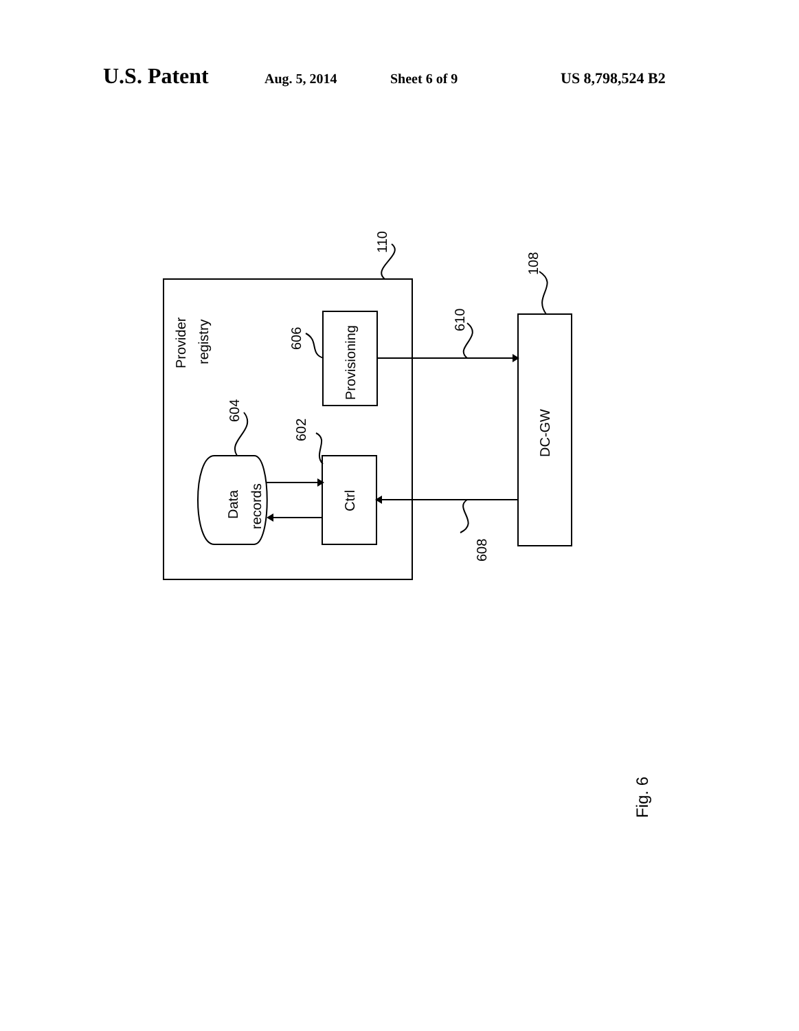U.S. Patent Aug. 5, 2014 Sheet 6 of 9 US 8,798,524 B2
Provider
registry
Provisioning
Ctrl
Data
records
DC-GW
110
108
606
610
604
602
608
Fig. 6